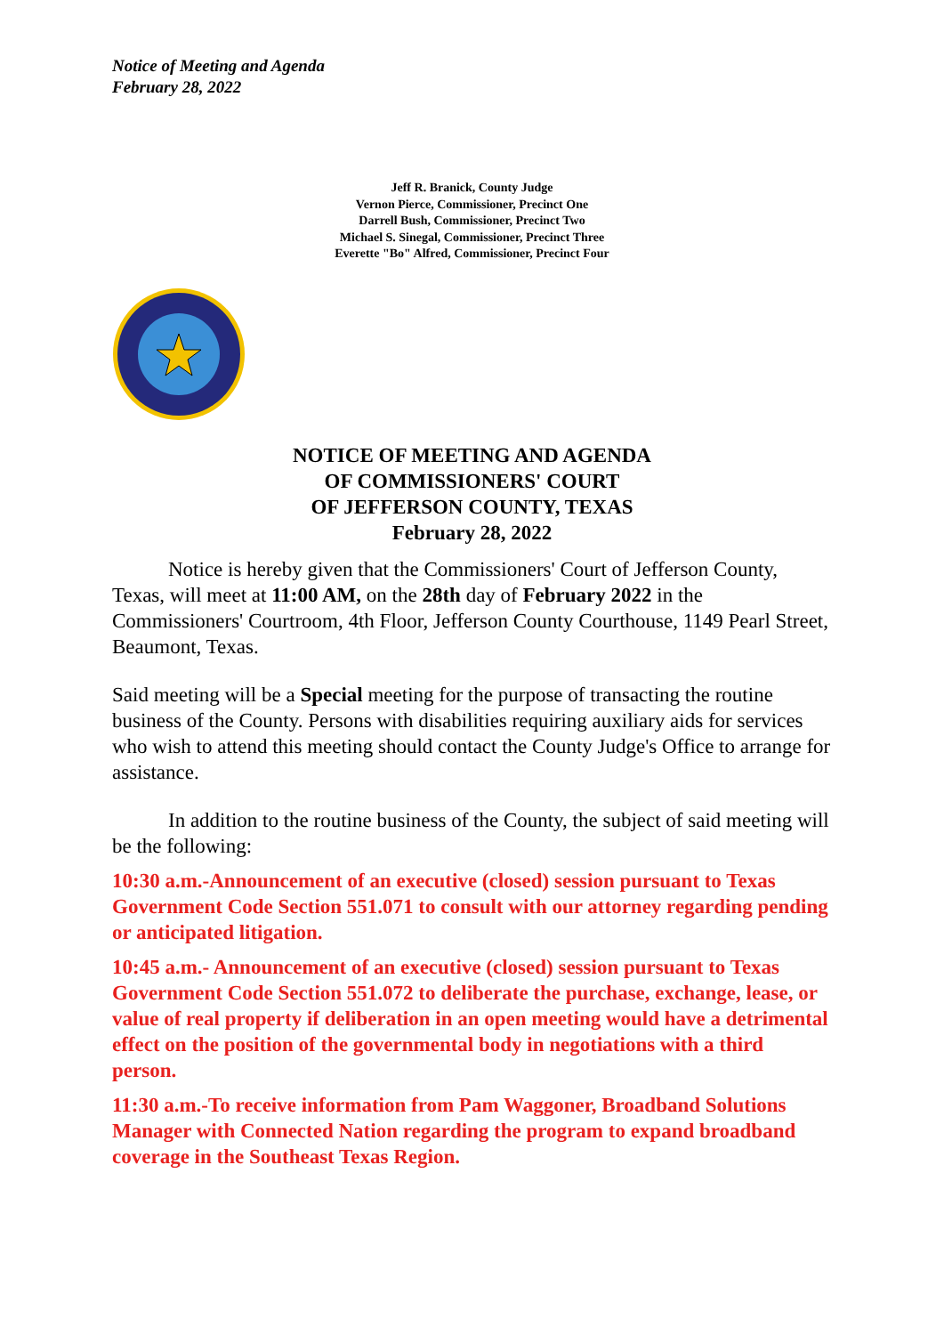Notice of Meeting and Agenda
February 28, 2022
Jeff R. Branick, County Judge
Vernon Pierce, Commissioner, Precinct One
Darrell Bush, Commissioner, Precinct Two
Michael S. Sinegal, Commissioner, Precinct Three
Everette "Bo" Alfred, Commissioner, Precinct Four
NOTICE OF MEETING AND AGENDA
OF COMMISSIONERS' COURT
OF JEFFERSON COUNTY, TEXAS
February 28, 2022
Notice is hereby given that the Commissioners' Court of Jefferson County, Texas, will meet at 11:00 AM, on the 28th day of February 2022 in the Commissioners' Courtroom, 4th Floor, Jefferson County Courthouse, 1149 Pearl Street, Beaumont, Texas.
Said meeting will be a Special meeting for the purpose of transacting the routine business of the County. Persons with disabilities requiring auxiliary aids for services who wish to attend this meeting should contact the County Judge's Office to arrange for assistance.
In addition to the routine business of the County, the subject of said meeting will be the following:
10:30 a.m.-Announcement of an executive (closed) session pursuant to Texas Government Code Section 551.071 to consult with our attorney regarding pending or anticipated litigation.
10:45 a.m.- Announcement of an executive (closed) session pursuant to Texas Government Code Section 551.072 to deliberate the purchase, exchange, lease, or value of real property if deliberation in an open meeting would have a detrimental effect on the position of the governmental body in negotiations with a third person.
11:30 a.m.-To receive information from Pam Waggoner, Broadband Solutions Manager with Connected Nation regarding the program to expand broadband coverage in the Southeast Texas Region.